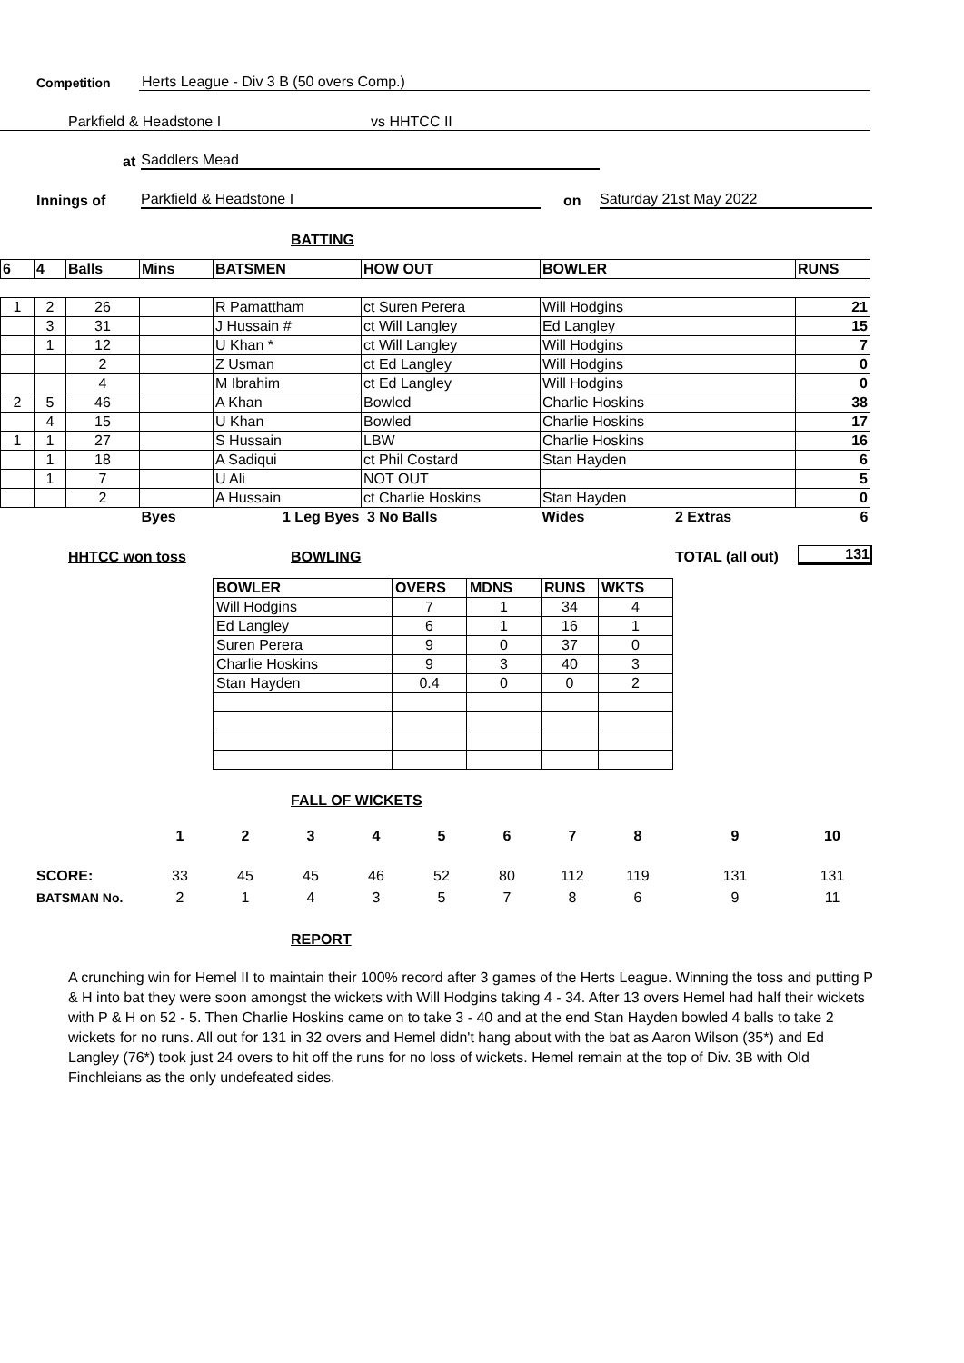Competition Herts League - Div 3 B (50 overs Comp.)
Parkfield & Headstone I vs HHTCC II
at Saddlers Mead
Innings of Parkfield & Headstone I on Saturday 21st May 2022
BATTING
| 6 | 4 | Balls | Mins | BATSMEN | HOW OUT | BOWLER | RUNS |
| --- | --- | --- | --- | --- | --- | --- | --- |
| 1 | 2 | 26 | | R Pamattham | ct Suren Perera | Will Hodgins | 21 |
| | 3 | 31 | | J Hussain # | ct Will Langley | Ed Langley | 15 |
| | 1 | 12 | | U Khan * | ct Will Langley | Will Hodgins | 7 |
| | | 2 | | Z Usman | ct Ed Langley | Will Hodgins | 0 |
| | | 4 | | M Ibrahim | ct Ed Langley | Will Hodgins | 0 |
| 2 | 5 | 46 | | A Khan | Bowled | Charlie Hoskins | 38 |
| | 4 | 15 | | U Khan | Bowled | Charlie Hoskins | 17 |
| 1 | 1 | 27 | | S Hussain | LBW | Charlie Hoskins | 16 |
| | 1 | 18 | | A Sadiqui | ct Phil Costard | Stan Hayden | 6 |
| | 1 | 7 | | U Ali | NOT OUT | | 5 |
| | | 2 | | A Hussain | ct Charlie Hoskins | Stan Hayden | 0 |
| | | | Byes | 1 Leg Byes | 3 No Balls | Wides 2 Extras | 6 |
HHTCC won toss BOWLING TOTAL (all out) 131
| BOWLER | OVERS | MDNS | RUNS | WKTS |
| --- | --- | --- | --- | --- |
| Will Hodgins | 7 | 1 | 34 | 4 |
| Ed Langley | 6 | 1 | 16 | 1 |
| Suren Perera | 9 | 0 | 37 | 0 |
| Charlie Hoskins | 9 | 3 | 40 | 3 |
| Stan Hayden | 0.4 | 0 | 0 | 2 |
FALL OF WICKETS
| | 1 | 2 | 3 | 4 | 5 | 6 | 7 | 8 | 9 | 10 |
| SCORE: | 33 | 45 | 45 | 46 | 52 | 80 | 112 | 119 | 131 | 131 |
| BATSMAN No. | 2 | 1 | 4 | 3 | 5 | 7 | 8 | 6 | 9 | 11 |
REPORT
A crunching win for Hemel II to maintain their 100% record after 3 games of the Herts League. Winning the toss and putting P & H into bat they were soon amongst the wickets with Will Hodgins taking 4 - 34. After 13 overs Hemel had half their wickets with P & H on 52 - 5. Then Charlie Hoskins came on to take 3 - 40 and at the end Stan Hayden bowled 4 balls to take 2 wickets for no runs. All out for 131 in 32 overs and Hemel didn't hang about with the bat as Aaron Wilson (35*) and Ed Langley (76*) took just 24 overs to hit off the runs for no loss of wickets. Hemel remain at the top of Div. 3B with Old Finchleians as the only undefeated sides.